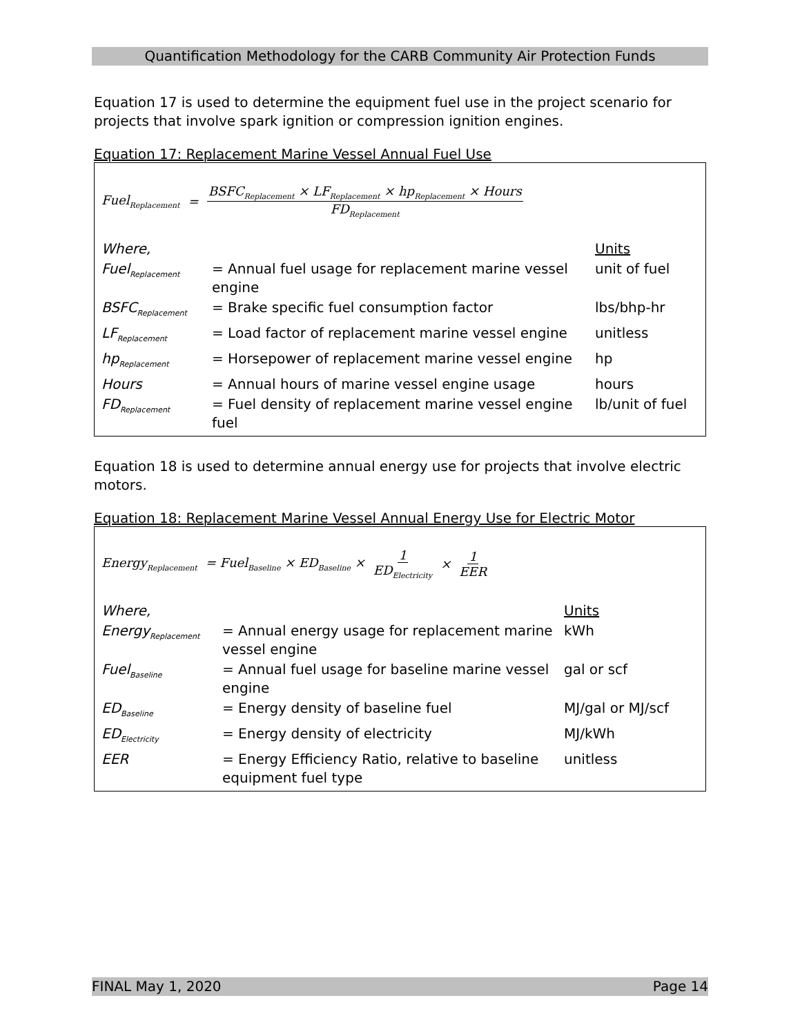Quantification Methodology for the CARB Community Air Protection Funds
Equation 17 is used to determine the equipment fuel use in the project scenario for projects that involve spark ignition or compression ignition engines.
Equation 17: Replacement Marine Vessel Annual Fuel Use
Fuel<sub>Replacement</sub> = BSFC<sub>Replacement</sub> × LF<sub>Replacement</sub> × hp<sub>Replacement</sub> × Hours FD<sub>Replacement</sub>
| Where, | | Units |
| Fuel<sub>Replacement</sub> | = Annual fuel usage for replacement marine vessel engine | unit of fuel |
| BSFC<sub>Replacement</sub> | = Brake specific fuel consumption factor | lbs/bhp-hr |
| LF<sub>Replacement</sub> | = Load factor of replacement marine vessel engine | unitless |
| hp<sub>Replacement</sub> | = Horsepower of replacement marine vessel engine | hp |
| Hours | = Annual hours of marine vessel engine usage | hours |
| FD<sub>Replacement</sub> | = Fuel density of replacement marine vessel engine fuel | lb/unit of fuel |
Equation 18 is used to determine annual energy use for projects that involve electric motors.
Equation 18: Replacement Marine Vessel Annual Energy Use for Electric Motor
Energy<sub>Replacement</sub> = Fuel<sub>Baseline</sub> × ED<sub>Baseline</sub> × 1 ED<sub>Electricity</sub> × 1 EER
| Where, | | Units |
| Energy<sub>Replacement</sub> | = Annual energy usage for replacement marine vessel engine | kWh |
| Fuel<sub>Baseline</sub> | = Annual fuel usage for baseline marine vessel engine | gal or scf |
| ED<sub>Baseline</sub> | = Energy density of baseline fuel | MJ/gal or MJ/scf |
| ED<sub>Electricity</sub> | = Energy density of electricity | MJ/kWh |
| EER | = Energy Efficiency Ratio, relative to baseline equipment fuel type | unitless |
FINAL May 1, 2020 Page 14